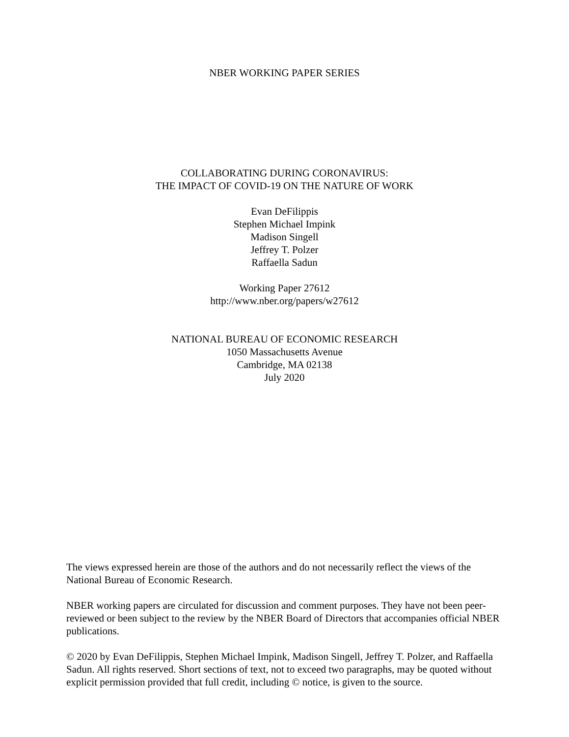NBER WORKING PAPER SERIES
COLLABORATING DURING CORONAVIRUS:
THE IMPACT OF COVID-19 ON THE NATURE OF WORK
Evan DeFilippis
Stephen Michael Impink
Madison Singell
Jeffrey T. Polzer
Raffaella Sadun
Working Paper 27612
http://www.nber.org/papers/w27612
NATIONAL BUREAU OF ECONOMIC RESEARCH
1050 Massachusetts Avenue
Cambridge, MA 02138
July 2020
The views expressed herein are those of the authors and do not necessarily reflect the views of the National Bureau of Economic Research.
NBER working papers are circulated for discussion and comment purposes. They have not been peer-reviewed or been subject to the review by the NBER Board of Directors that accompanies official NBER publications.
© 2020 by Evan DeFilippis, Stephen Michael Impink, Madison Singell, Jeffrey T. Polzer, and Raffaella Sadun. All rights reserved. Short sections of text, not to exceed two paragraphs, may be quoted without explicit permission provided that full credit, including © notice, is given to the source.